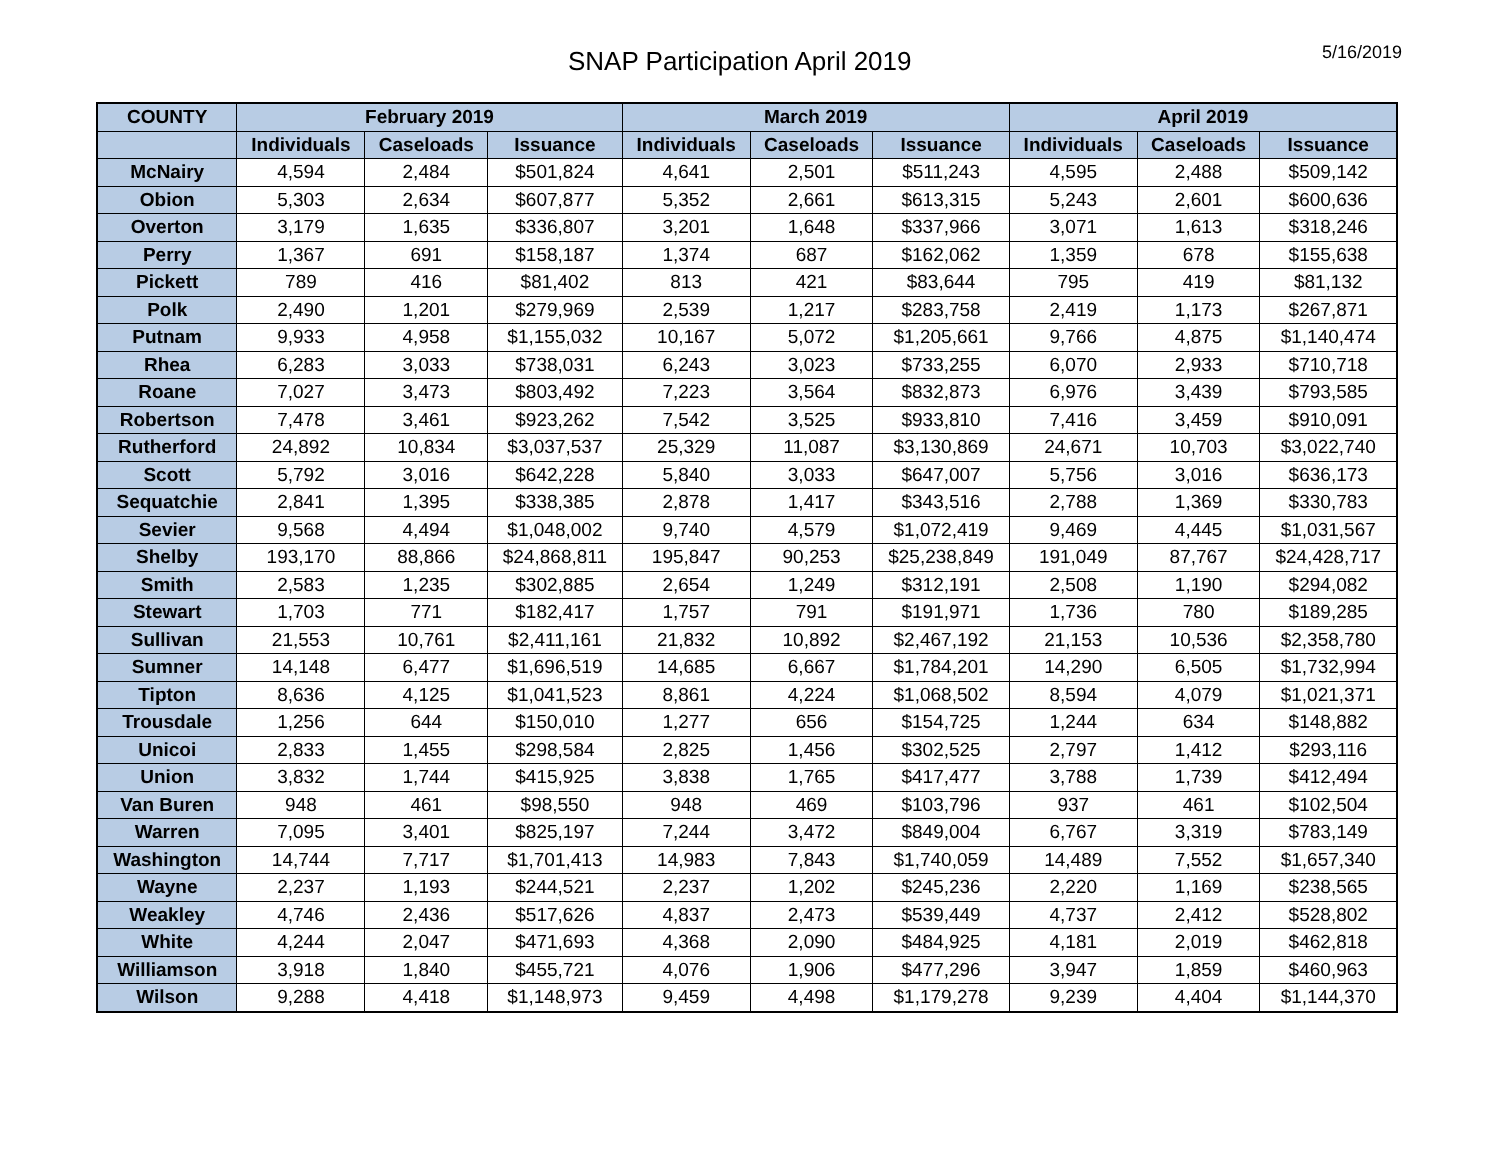SNAP Participation April 2019
5/16/2019
| COUNTY | February 2019 | | | March 2019 | | | April 2019 | | |
| --- | --- | --- | --- | --- | --- | --- | --- | --- | --- |
| | Individuals | Caseloads | Issuance | Individuals | Caseloads | Issuance | Individuals | Caseloads | Issuance |
| McNairy | 4,594 | 2,484 | $501,824 | 4,641 | 2,501 | $511,243 | 4,595 | 2,488 | $509,142 |
| Obion | 5,303 | 2,634 | $607,877 | 5,352 | 2,661 | $613,315 | 5,243 | 2,601 | $600,636 |
| Overton | 3,179 | 1,635 | $336,807 | 3,201 | 1,648 | $337,966 | 3,071 | 1,613 | $318,246 |
| Perry | 1,367 | 691 | $158,187 | 1,374 | 687 | $162,062 | 1,359 | 678 | $155,638 |
| Pickett | 789 | 416 | $81,402 | 813 | 421 | $83,644 | 795 | 419 | $81,132 |
| Polk | 2,490 | 1,201 | $279,969 | 2,539 | 1,217 | $283,758 | 2,419 | 1,173 | $267,871 |
| Putnam | 9,933 | 4,958 | $1,155,032 | 10,167 | 5,072 | $1,205,661 | 9,766 | 4,875 | $1,140,474 |
| Rhea | 6,283 | 3,033 | $738,031 | 6,243 | 3,023 | $733,255 | 6,070 | 2,933 | $710,718 |
| Roane | 7,027 | 3,473 | $803,492 | 7,223 | 3,564 | $832,873 | 6,976 | 3,439 | $793,585 |
| Robertson | 7,478 | 3,461 | $923,262 | 7,542 | 3,525 | $933,810 | 7,416 | 3,459 | $910,091 |
| Rutherford | 24,892 | 10,834 | $3,037,537 | 25,329 | 11,087 | $3,130,869 | 24,671 | 10,703 | $3,022,740 |
| Scott | 5,792 | 3,016 | $642,228 | 5,840 | 3,033 | $647,007 | 5,756 | 3,016 | $636,173 |
| Sequatchie | 2,841 | 1,395 | $338,385 | 2,878 | 1,417 | $343,516 | 2,788 | 1,369 | $330,783 |
| Sevier | 9,568 | 4,494 | $1,048,002 | 9,740 | 4,579 | $1,072,419 | 9,469 | 4,445 | $1,031,567 |
| Shelby | 193,170 | 88,866 | $24,868,811 | 195,847 | 90,253 | $25,238,849 | 191,049 | 87,767 | $24,428,717 |
| Smith | 2,583 | 1,235 | $302,885 | 2,654 | 1,249 | $312,191 | 2,508 | 1,190 | $294,082 |
| Stewart | 1,703 | 771 | $182,417 | 1,757 | 791 | $191,971 | 1,736 | 780 | $189,285 |
| Sullivan | 21,553 | 10,761 | $2,411,161 | 21,832 | 10,892 | $2,467,192 | 21,153 | 10,536 | $2,358,780 |
| Sumner | 14,148 | 6,477 | $1,696,519 | 14,685 | 6,667 | $1,784,201 | 14,290 | 6,505 | $1,732,994 |
| Tipton | 8,636 | 4,125 | $1,041,523 | 8,861 | 4,224 | $1,068,502 | 8,594 | 4,079 | $1,021,371 |
| Trousdale | 1,256 | 644 | $150,010 | 1,277 | 656 | $154,725 | 1,244 | 634 | $148,882 |
| Unicoi | 2,833 | 1,455 | $298,584 | 2,825 | 1,456 | $302,525 | 2,797 | 1,412 | $293,116 |
| Union | 3,832 | 1,744 | $415,925 | 3,838 | 1,765 | $417,477 | 3,788 | 1,739 | $412,494 |
| Van Buren | 948 | 461 | $98,550 | 948 | 469 | $103,796 | 937 | 461 | $102,504 |
| Warren | 7,095 | 3,401 | $825,197 | 7,244 | 3,472 | $849,004 | 6,767 | 3,319 | $783,149 |
| Washington | 14,744 | 7,717 | $1,701,413 | 14,983 | 7,843 | $1,740,059 | 14,489 | 7,552 | $1,657,340 |
| Wayne | 2,237 | 1,193 | $244,521 | 2,237 | 1,202 | $245,236 | 2,220 | 1,169 | $238,565 |
| Weakley | 4,746 | 2,436 | $517,626 | 4,837 | 2,473 | $539,449 | 4,737 | 2,412 | $528,802 |
| White | 4,244 | 2,047 | $471,693 | 4,368 | 2,090 | $484,925 | 4,181 | 2,019 | $462,818 |
| Williamson | 3,918 | 1,840 | $455,721 | 4,076 | 1,906 | $477,296 | 3,947 | 1,859 | $460,963 |
| Wilson | 9,288 | 4,418 | $1,148,973 | 9,459 | 4,498 | $1,179,278 | 9,239 | 4,404 | $1,144,370 |